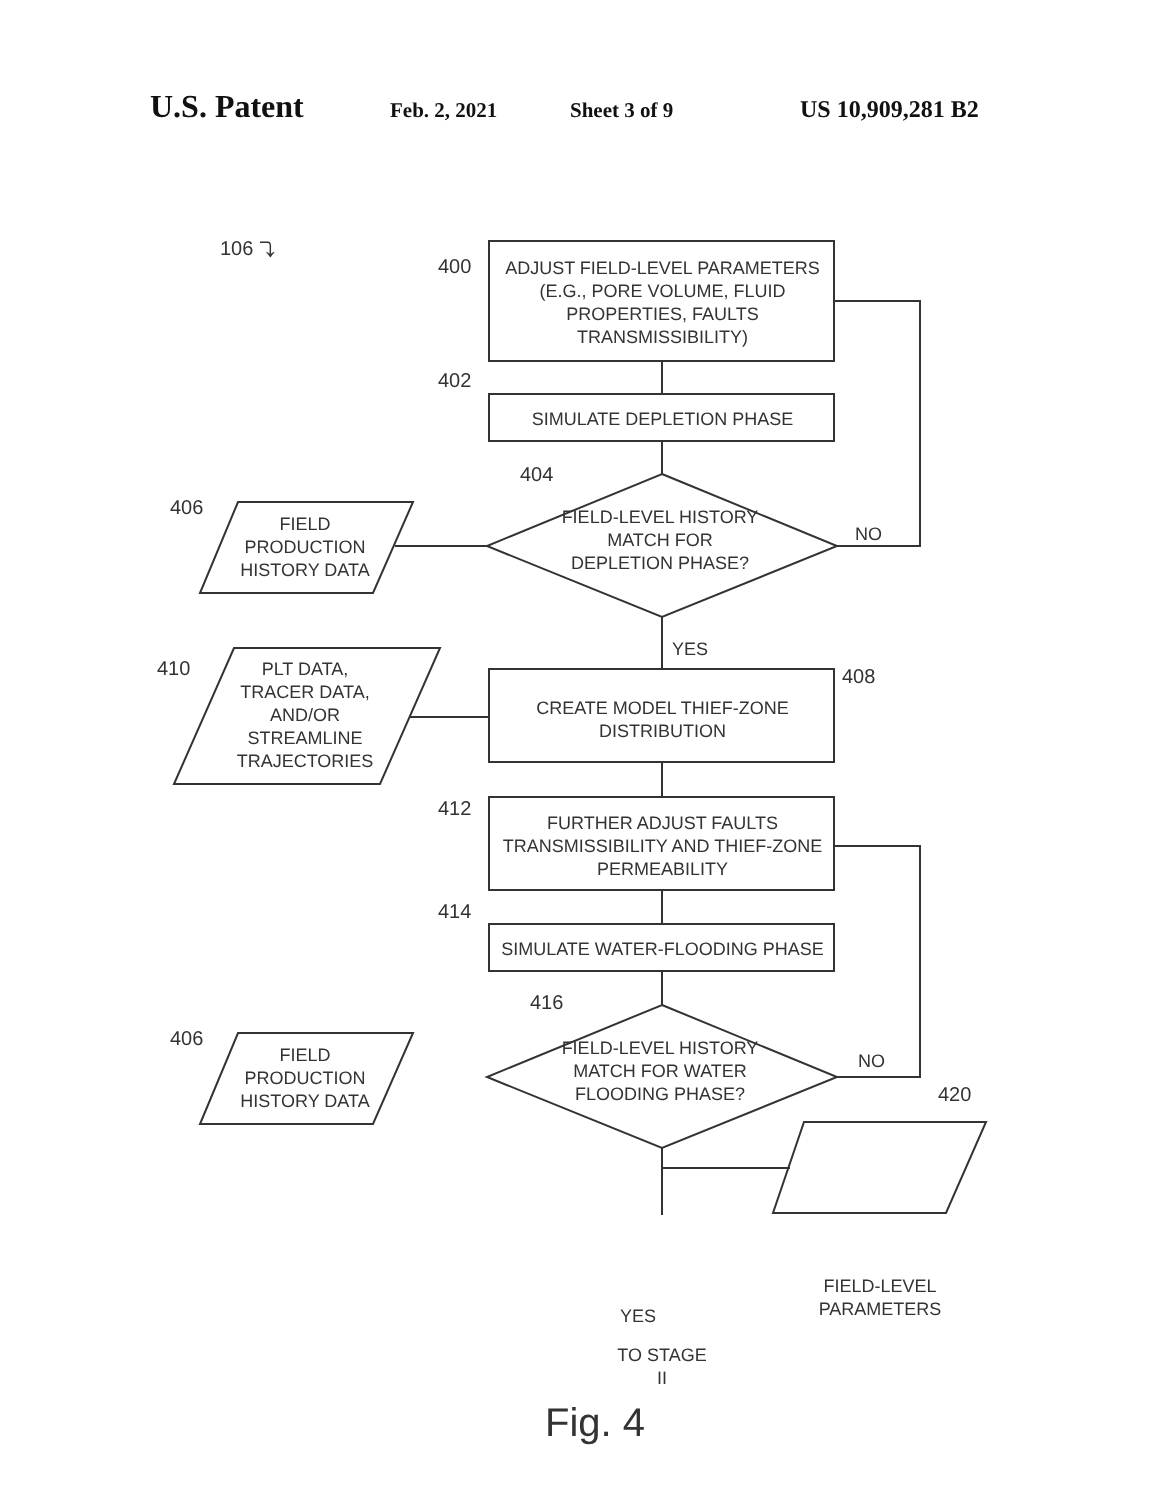U.S. Patent
Feb. 2, 2021 Sheet 3 of 9 US 10,909,281 B2
106 ⤵
400
ADJUST FIELD-LEVEL PARAMETERS (E.G., PORE VOLUME, FLUID PROPERTIES, FAULTS TRANSMISSIBILITY)
402
SIMULATE DEPLETION PHASE
404
406
FIELD PRODUCTION HISTORY DATA
FIELD-LEVEL HISTORY MATCH FOR DEPLETION PHASE?
NO
YES
410
PLT DATA, TRACER DATA, AND/OR STREAMLINE TRAJECTORIES
408
CREATE MODEL THIEF-ZONE DISTRIBUTION
412
FURTHER ADJUST FAULTS TRANSMISSIBILITY AND THIEF-ZONE PERMEABILITY
414
SIMULATE WATER-FLOODING PHASE
416
406
FIELD PRODUCTION HISTORY DATA
FIELD-LEVEL HISTORY MATCH FOR WATER FLOODING PHASE?
NO
420
FIELD-LEVEL PARAMETERS
YES
TO STAGE II
Fig. 4